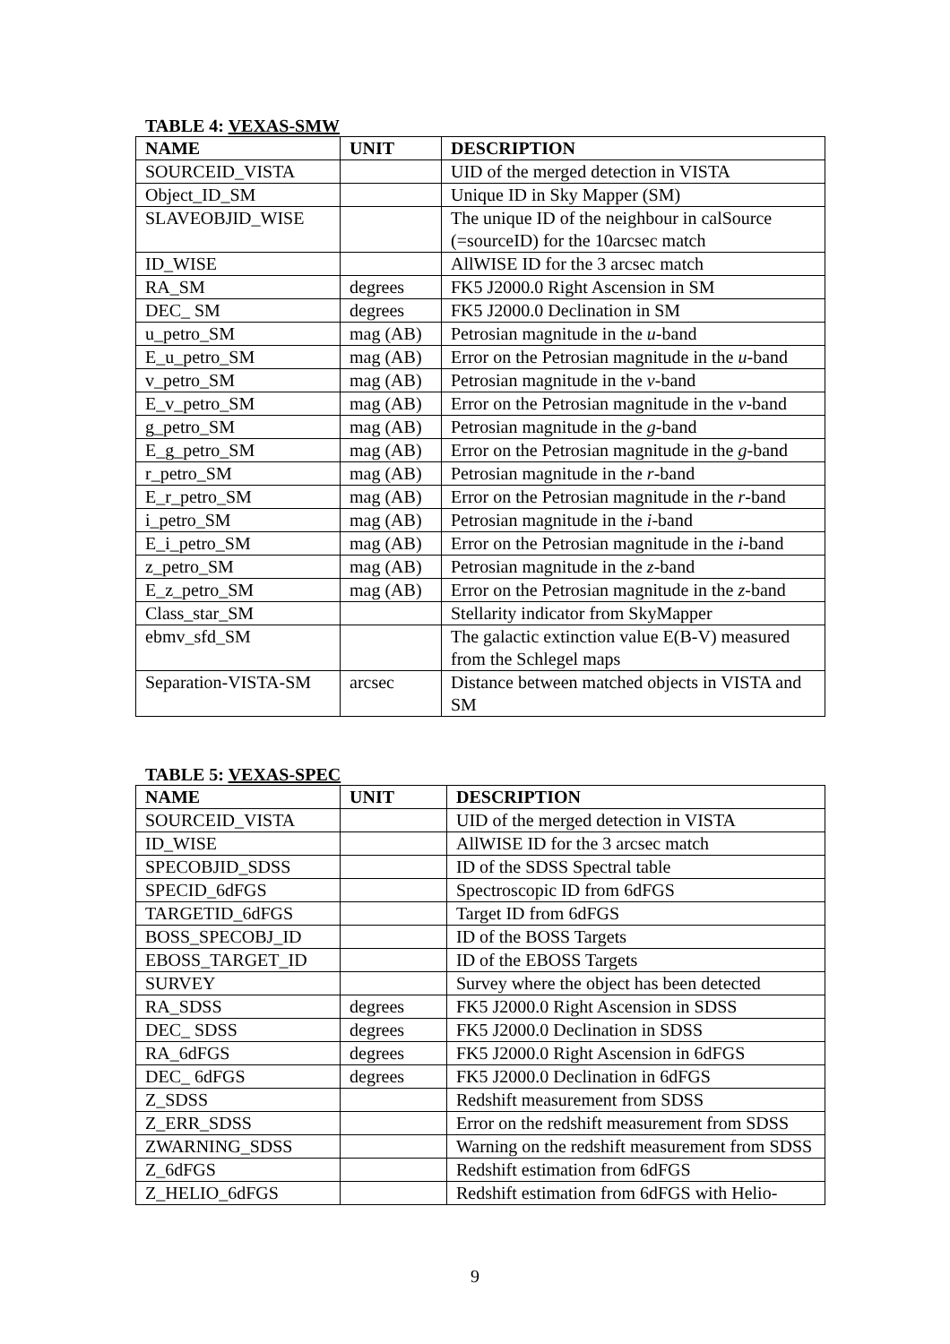TABLE 4: VEXAS-SMW
| NAME | UNIT | DESCRIPTION |
| --- | --- | --- |
| SOURCEID_VISTA | | UID of the merged detection in VISTA |
| Object_ID_SM | | Unique ID in Sky Mapper (SM) |
| SLAVEOBJID_WISE | | The unique ID of the neighbour in calSource (=sourceID) for the 10arcsec match |
| ID_WISE | | AllWISE ID for the 3 arcsec match |
| RA_SM | degrees | FK5 J2000.0 Right Ascension in SM |
| DEC_ SM | degrees | FK5 J2000.0 Declination in SM |
| u_petro_SM | mag (AB) | Petrosian magnitude in the u -band |
| E_u_petro_SM | mag (AB) | Error on the Petrosian magnitude in the u -band |
| v_petro_SM | mag (AB) | Petrosian magnitude in the v -band |
| E_v_petro_SM | mag (AB) | Error on the Petrosian magnitude in the v -band |
| g_petro_SM | mag (AB) | Petrosian magnitude in the g -band |
| E_g_petro_SM | mag (AB) | Error on the Petrosian magnitude in the g -band |
| r_petro_SM | mag (AB) | Petrosian magnitude in the r -band |
| E_r_petro_SM | mag (AB) | Error on the Petrosian magnitude in the r -band |
| i_petro_SM | mag (AB) | Petrosian magnitude in the i -band |
| E_i_petro_SM | mag (AB) | Error on the Petrosian magnitude in the i -band |
| z_petro_SM | mag (AB) | Petrosian magnitude in the z -band |
| E_z_petro_SM | mag (AB) | Error on the Petrosian magnitude in the z -band |
| Class_star_SM | | Stellarity indicator from SkyMapper |
| ebmv_sfd_SM | | The galactic extinction value E(B-V) measured from the Schlegel maps |
| Separation-VISTA-SM | arcsec | Distance between matched objects in VISTA and SM |
TABLE 5: VEXAS-SPEC
| NAME | UNIT | DESCRIPTION |
| --- | --- | --- |
| SOURCEID_VISTA | | UID of the merged detection in VISTA |
| ID_WISE | | AllWISE ID for the 3 arcsec match |
| SPECOBJID_SDSS | | ID of the SDSS Spectral table |
| SPECID_6dFGS | | Spectroscopic ID from 6dFGS |
| TARGETID_6dFGS | | Target ID from 6dFGS |
| BOSS_SPECOBJ_ID | | ID of the BOSS Targets |
| EBOSS_TARGET_ID | | ID of the EBOSS Targets |
| SURVEY | | Survey where the object has been detected |
| RA_SDSS | degrees | FK5 J2000.0 Right Ascension in SDSS |
| DEC_ SDSS | degrees | FK5 J2000.0 Declination in SDSS |
| RA_6dFGS | degrees | FK5 J2000.0 Right Ascension in 6dFGS |
| DEC_ 6dFGS | degrees | FK5 J2000.0 Declination in 6dFGS |
| Z_SDSS | | Redshift measurement from SDSS |
| Z_ERR_SDSS | | Error on the redshift measurement from SDSS |
| ZWARNING_SDSS | | Warning on the redshift measurement from SDSS |
| Z_6dFGS | | Redshift estimation from 6dFGS |
| Z_HELIO_6dFGS | | Redshift estimation from 6dFGS with Helio- |
9